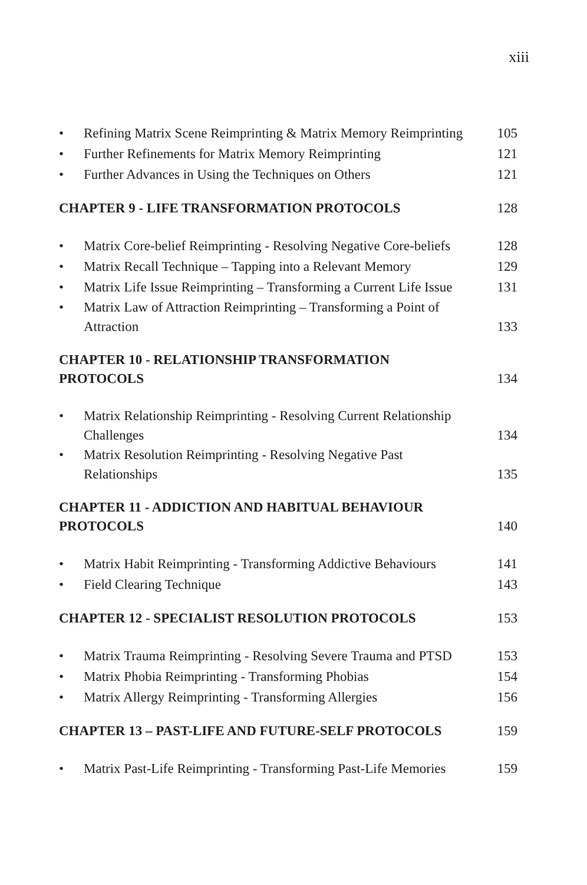xiii
• Refining Matrix Scene Reimprinting & Matrix Memory Reimprinting 105
• Further Refinements for Matrix Memory Reimprinting 121
• Further Advances in Using the Techniques on Others 121
CHAPTER 9 - LIFE TRANSFORMATION PROTOCOLS 128
• Matrix Core-belief Reimprinting - Resolving Negative Core-beliefs 128
• Matrix Recall Technique – Tapping into a Relevant Memory 129
• Matrix Life Issue Reimprinting – Transforming a Current Life Issue 131
• Matrix Law of Attraction Reimprinting – Transforming a Point of
Attraction 133
CHAPTER 10 - RELATIONSHIP TRANSFORMATION
PROTOCOLS 134
• Matrix Relationship Reimprinting - Resolving Current Relationship
Challenges 134
• Matrix Resolution Reimprinting - Resolving Negative Past
Relationships 135
CHAPTER 11 - ADDICTION AND HABITUAL BEHAVIOUR
PROTOCOLS 140
• Matrix Habit Reimprinting - Transforming Addictive Behaviours 141
• Field Clearing Technique 143
CHAPTER 12 - SPECIALIST RESOLUTION PROTOCOLS 153
• Matrix Trauma Reimprinting - Resolving Severe Trauma and PTSD 153
• Matrix Phobia Reimprinting - Transforming Phobias 154
• Matrix Allergy Reimprinting - Transforming Allergies 156
CHAPTER 13 – PAST-LIFE AND FUTURE-SELF PROTOCOLS 159
• Matrix Past-Life Reimprinting - Transforming Past-Life Memories 159